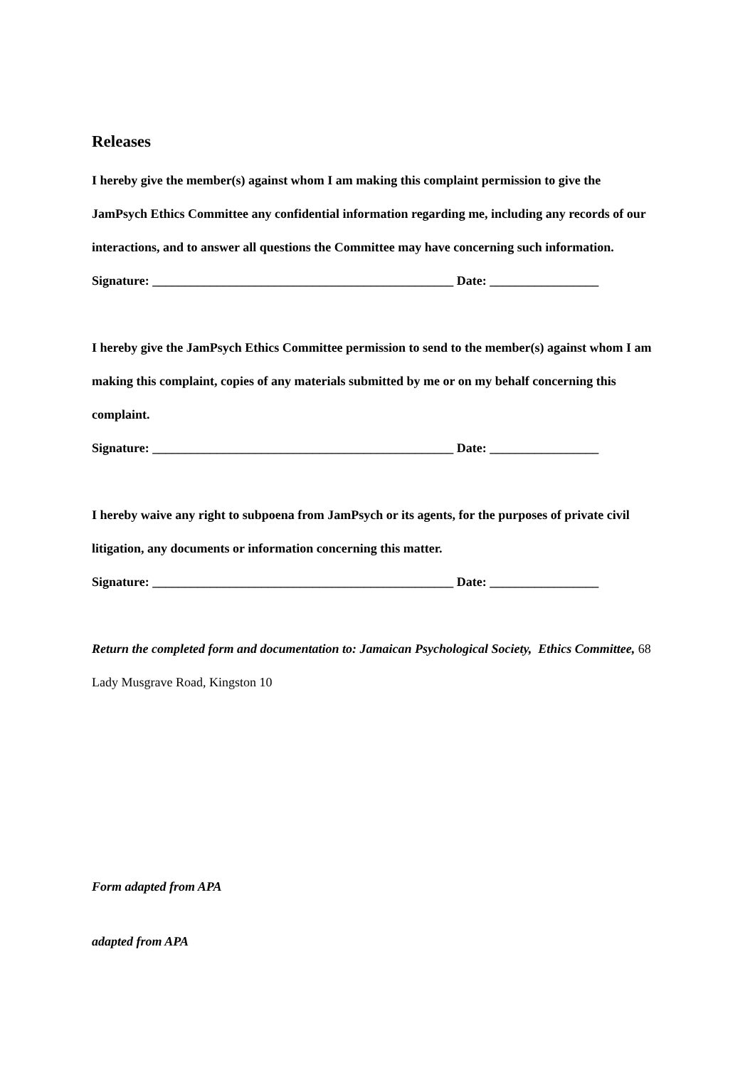Releases
I hereby give the member(s) against whom I am making this complaint permission to give the JamPsych Ethics Committee any confidential information regarding me, including any records of our interactions, and to answer all questions the Committee may have concerning such information.
Signature: _______________________________________________ Date: _________________
I hereby give the JamPsych Ethics Committee permission to send to the member(s) against whom I am making this complaint, copies of any materials submitted by me or on my behalf concerning this complaint.
Signature: _______________________________________________ Date: _________________
I hereby waive any right to subpoena from JamPsych or its agents, for the purposes of private civil litigation, any documents or information concerning this matter.
Signature: _______________________________________________ Date: _________________
Return the completed form and documentation to: Jamaican Psychological Society, Ethics Committee, 68 Lady Musgrave Road, Kingston 10
Form adapted from APA
adapted from APA